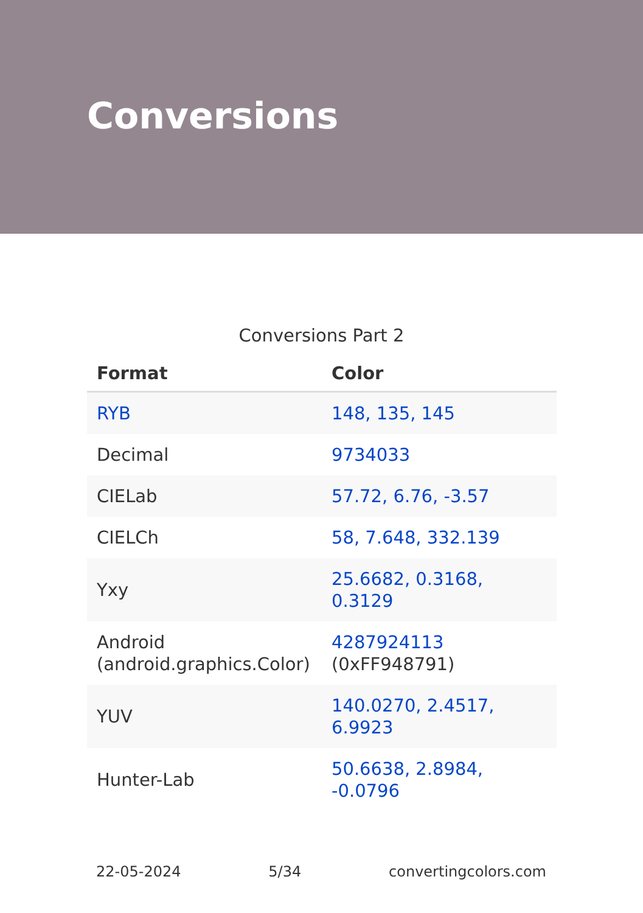Conversions
Conversions Part 2
| Format | Color |
| --- | --- |
| RYB | 148, 135, 145 |
| Decimal | 9734033 |
| CIELab | 57.72, 6.76, -3.57 |
| CIELCh | 58, 7.648, 332.139 |
| Yxy | 25.6682, 0.3168, 0.3129 |
| Android (android.graphics.Color) | 4287924113 (0xFF948791) |
| YUV | 140.0270, 2.4517, 6.9923 |
| Hunter-Lab | 50.6638, 2.8984, -0.0796 |
22-05-2024 5/34 convertingcolors.com